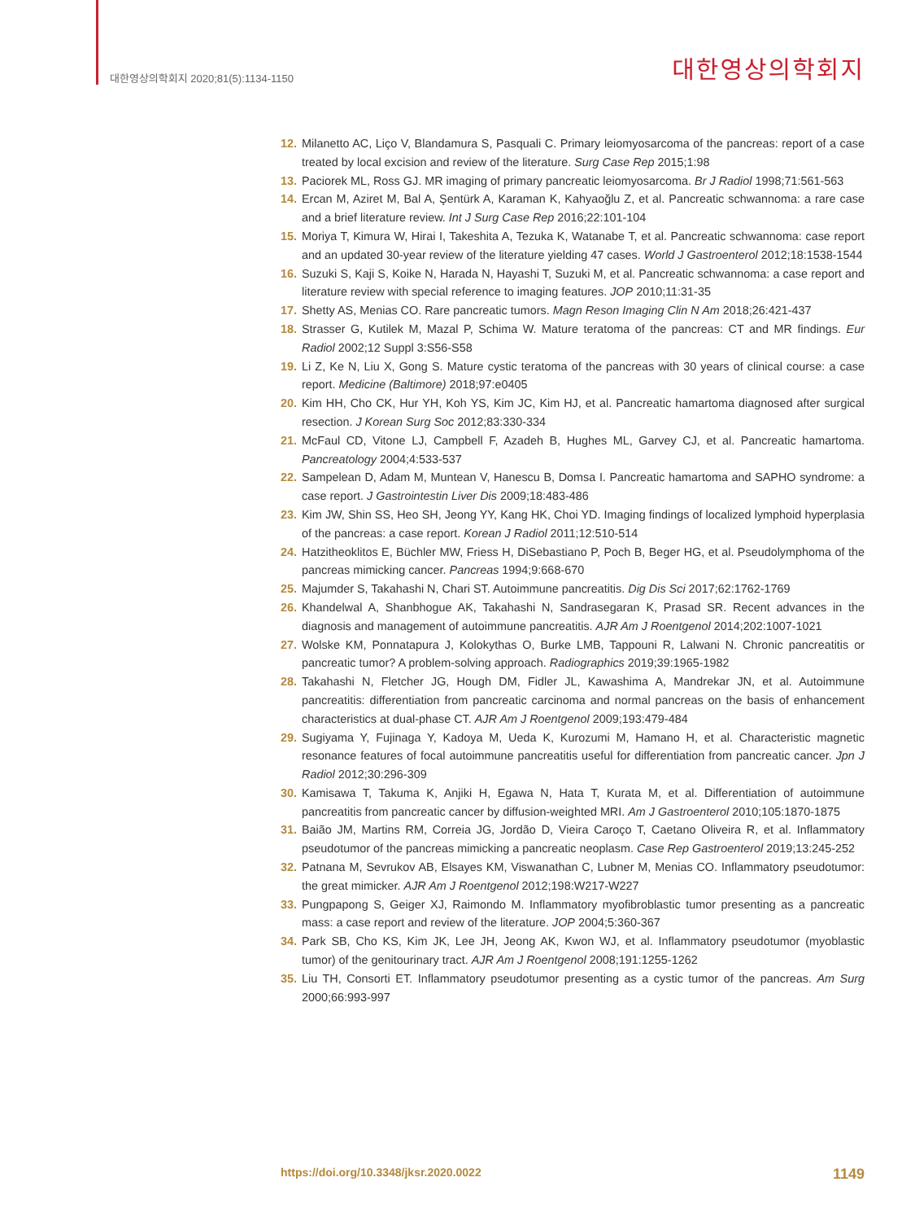대한영상의학회지 2020;81(5):1134-1150 대한영상의학회지
12. Milanetto AC, Liço V, Blandamura S, Pasquali C. Primary leiomyosarcoma of the pancreas: report of a case treated by local excision and review of the literature. Surg Case Rep 2015;1:98
13. Paciorek ML, Ross GJ. MR imaging of primary pancreatic leiomyosarcoma. Br J Radiol 1998;71:561-563
14. Ercan M, Aziret M, Bal A, Şentürk A, Karaman K, Kahyaoğlu Z, et al. Pancreatic schwannoma: a rare case and a brief literature review. Int J Surg Case Rep 2016;22:101-104
15. Moriya T, Kimura W, Hirai I, Takeshita A, Tezuka K, Watanabe T, et al. Pancreatic schwannoma: case report and an updated 30-year review of the literature yielding 47 cases. World J Gastroenterol 2012;18:1538-1544
16. Suzuki S, Kaji S, Koike N, Harada N, Hayashi T, Suzuki M, et al. Pancreatic schwannoma: a case report and literature review with special reference to imaging features. JOP 2010;11:31-35
17. Shetty AS, Menias CO. Rare pancreatic tumors. Magn Reson Imaging Clin N Am 2018;26:421-437
18. Strasser G, Kutilek M, Mazal P, Schima W. Mature teratoma of the pancreas: CT and MR findings. Eur Radiol 2002;12 Suppl 3:S56-S58
19. Li Z, Ke N, Liu X, Gong S. Mature cystic teratoma of the pancreas with 30 years of clinical course: a case report. Medicine (Baltimore) 2018;97:e0405
20. Kim HH, Cho CK, Hur YH, Koh YS, Kim JC, Kim HJ, et al. Pancreatic hamartoma diagnosed after surgical resection. J Korean Surg Soc 2012;83:330-334
21. McFaul CD, Vitone LJ, Campbell F, Azadeh B, Hughes ML, Garvey CJ, et al. Pancreatic hamartoma. Pancreatology 2004;4:533-537
22. Sampelean D, Adam M, Muntean V, Hanescu B, Domsa I. Pancreatic hamartoma and SAPHO syndrome: a case report. J Gastrointestin Liver Dis 2009;18:483-486
23. Kim JW, Shin SS, Heo SH, Jeong YY, Kang HK, Choi YD. Imaging findings of localized lymphoid hyperplasia of the pancreas: a case report. Korean J Radiol 2011;12:510-514
24. Hatzitheoklitos E, Büchler MW, Friess H, DiSebastiano P, Poch B, Beger HG, et al. Pseudolymphoma of the pancreas mimicking cancer. Pancreas 1994;9:668-670
25. Majumder S, Takahashi N, Chari ST. Autoimmune pancreatitis. Dig Dis Sci 2017;62:1762-1769
26. Khandelwal A, Shanbhogue AK, Takahashi N, Sandrasegaran K, Prasad SR. Recent advances in the diagnosis and management of autoimmune pancreatitis. AJR Am J Roentgenol 2014;202:1007-1021
27. Wolske KM, Ponnatapura J, Kolokythas O, Burke LMB, Tappouni R, Lalwani N. Chronic pancreatitis or pancreatic tumor? A problem-solving approach. Radiographics 2019;39:1965-1982
28. Takahashi N, Fletcher JG, Hough DM, Fidler JL, Kawashima A, Mandrekar JN, et al. Autoimmune pancreatitis: differentiation from pancreatic carcinoma and normal pancreas on the basis of enhancement characteristics at dual-phase CT. AJR Am J Roentgenol 2009;193:479-484
29. Sugiyama Y, Fujinaga Y, Kadoya M, Ueda K, Kurozumi M, Hamano H, et al. Characteristic magnetic resonance features of focal autoimmune pancreatitis useful for differentiation from pancreatic cancer. Jpn J Radiol 2012;30:296-309
30. Kamisawa T, Takuma K, Anjiki H, Egawa N, Hata T, Kurata M, et al. Differentiation of autoimmune pancreatitis from pancreatic cancer by diffusion-weighted MRI. Am J Gastroenterol 2010;105:1870-1875
31. Baião JM, Martins RM, Correia JG, Jordão D, Vieira Caroço T, Caetano Oliveira R, et al. Inflammatory pseudotumor of the pancreas mimicking a pancreatic neoplasm. Case Rep Gastroenterol 2019;13:245-252
32. Patnana M, Sevrukov AB, Elsayes KM, Viswanathan C, Lubner M, Menias CO. Inflammatory pseudotumor: the great mimicker. AJR Am J Roentgenol 2012;198:W217-W227
33. Pungpapong S, Geiger XJ, Raimondo M. Inflammatory myofibroblastic tumor presenting as a pancreatic mass: a case report and review of the literature. JOP 2004;5:360-367
34. Park SB, Cho KS, Kim JK, Lee JH, Jeong AK, Kwon WJ, et al. Inflammatory pseudotumor (myoblastic tumor) of the genitourinary tract. AJR Am J Roentgenol 2008;191:1255-1262
35. Liu TH, Consorti ET. Inflammatory pseudotumor presenting as a cystic tumor of the pancreas. Am Surg 2000;66:993-997
https://doi.org/10.3348/jksr.2020.0022 1149